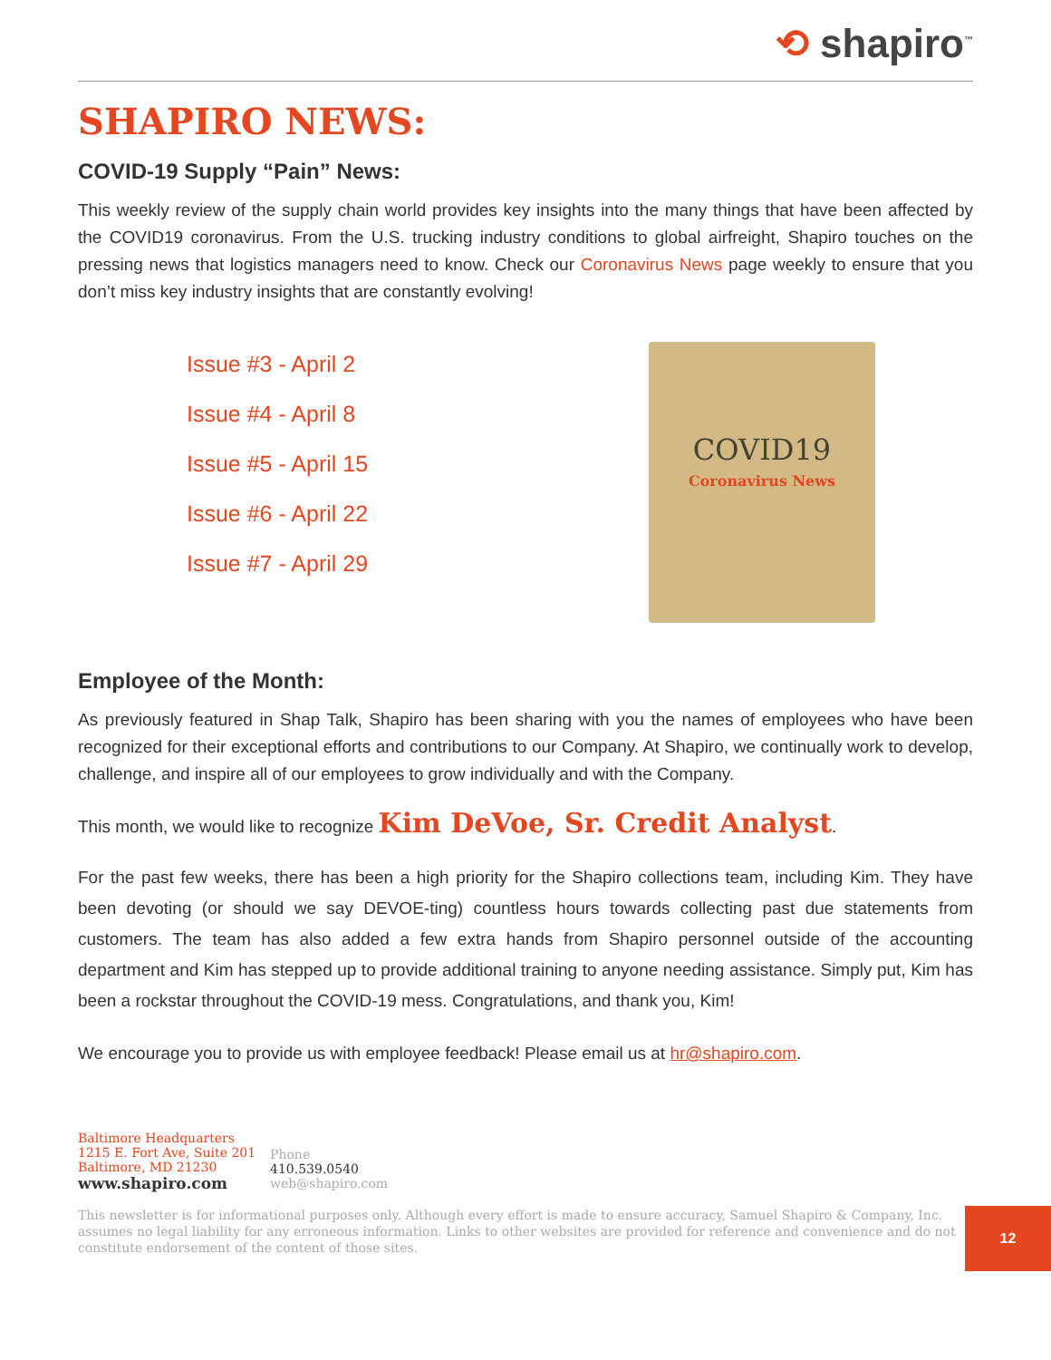⟲ shapiro<sup>™</sup>
SHAPIRO NEWS:
COVID-19 Supply “Pain” News:
This weekly review of the supply chain world provides key insights into the many things that have been affected by the COVID19 coronavirus. From the U.S. trucking industry conditions to global airfreight, Shapiro touches on the pressing news that logistics managers need to know. Check our Coronavirus News page weekly to ensure that you don’t miss key industry insights that are constantly evolving!
Issue #3 - April 2
Issue #4 - April 8
Issue #5 - April 15
Issue #6 - April 22
Issue #7 - April 29
COVID19
Coronavirus News
Employee of the Month:
As previously featured in Shap Talk, Shapiro has been sharing with you the names of employees who have been recognized for their exceptional efforts and contributions to our Company. At Shapiro, we continually work to develop, challenge, and inspire all of our employees to grow individually and with the Company.
This month, we would like to recognize Kim DeVoe, Sr. Credit Analyst.
For the past few weeks, there has been a high priority for the Shapiro collections team, including Kim. They have been devoting (or should we say DEVOE-ting) countless hours towards collecting past due statements from customers. The team has also added a few extra hands from Shapiro personnel outside of the accounting department and Kim has stepped up to provide additional training to anyone needing assistance. Simply put, Kim has been a rockstar throughout the COVID-19 mess. Congratulations, and thank you, Kim!
We encourage you to provide us with employee feedback! Please email us at hr@shapiro.com.
Baltimore Headquarters
1215 E. Fort Ave, Suite 201
Baltimore, MD 21230
www.shapiro.com
Phone
410.539.0540
web@shapiro.com
This newsletter is for informational purposes only. Although every effort is made to ensure accuracy, Samuel Shapiro & Company, Inc. assumes no legal liability for any erroneous information. Links to other websites are provided for reference and convenience and do not constitute endorsement of the content of those sites.
12